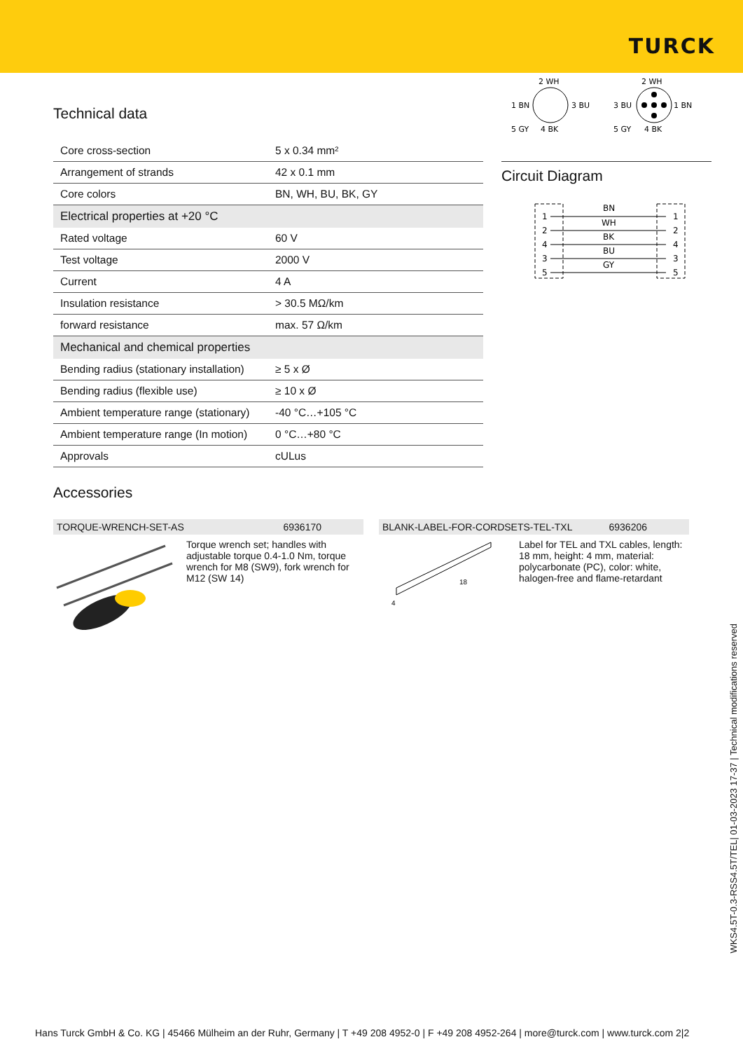TURCK
Technical data
| Core cross-section | 5 x 0.34 mm² |
| Arrangement of strands | 42 x 0.1 mm |
| Core colors | BN, WH, BU, BK, GY |
| Electrical properties at +20 °C | |
| Rated voltage | 60 V |
| Test voltage | 2000 V |
| Current | 4 A |
| Insulation resistance | > 30.5 MΩ/km |
| forward resistance | max. 57 Ω/km |
| Mechanical and chemical properties | |
| Bending radius (stationary installation) | ≥ 5 x Ø |
| Bending radius (flexible use) | ≥ 10 x Ø |
| Ambient temperature range (stationary) | -40 °C…+105 °C |
| Ambient temperature range (In motion) | 0 °C…+80 °C |
| Approvals | cULus |
2 WH
1 BN
3 BU
5 GY
4 BK
2 WH
3 BU
1 BN
5 GY
4 BK
Circuit Diagram
1
2
4
3
5
1
2
4
3
5
BN
WH
BK
BU
GY
Accessories
TORQUE-WRENCH-SET-AS 6936170
Torque wrench set; handles with adjustable torque 0.4-1.0 Nm, torque wrench for M8 (SW9), fork wrench for M12 (SW 14)
BLANK-LABEL-FOR-CORDSETS-TEL-TXL 6936206
18
4
Label for TEL and TXL cables, length: 18 mm, height: 4 mm, material: polycarbonate (PC), color: white, halogen-free and flame-retardant
WKS4.5T-0.3-RSS4.5T/TEL| 01-03-2023 17-37 | Technical modifications reserved
Hans Turck GmbH & Co. KG | 45466 Mülheim an der Ruhr, Germany | T +49 208 4952-0 | F +49 208 4952-264 | more@turck.com | www.turck.com 2|2